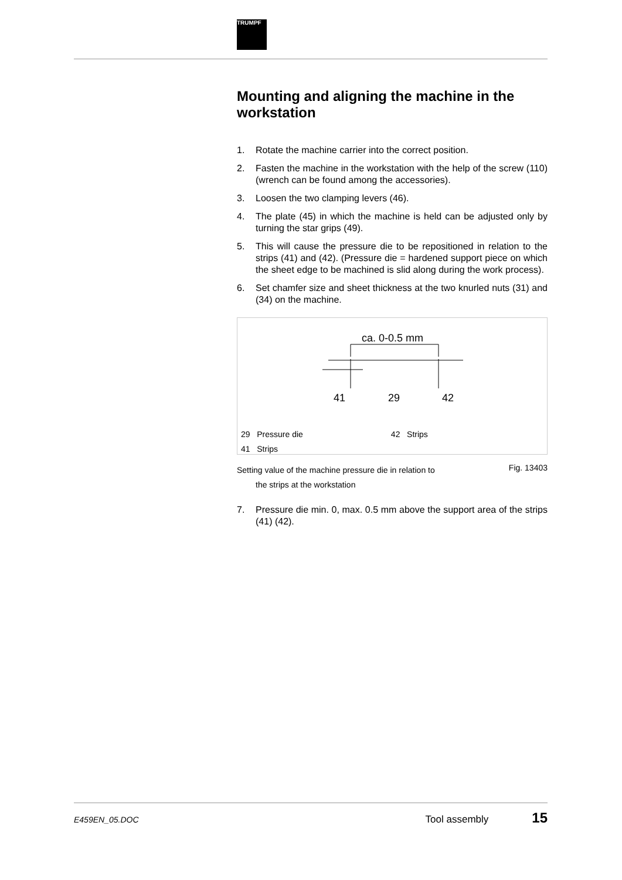TRUMPF
Mounting and aligning the machine in the workstation
1. Rotate the machine carrier into the correct position.
2. Fasten the machine in the workstation with the help of the screw (110) (wrench can be found among the accessories).
3. Loosen the two clamping levers (46).
4. The plate (45) in which the machine is held can be adjusted only by turning the star grips (49).
5. This will cause the pressure die to be repositioned in relation to the strips (41) and (42). (Pressure die = hardened support piece on which the sheet edge to be machined is slid along during the work process).
6. Set chamfer size and sheet thickness at the two knurled nuts (31) and (34) on the machine.
ca. 0-0.5 mm
41
29
42
29 Pressure die 42 Strips
41 Strips
Setting value of the machine pressure die in relation to
the strips at the workstation
Fig. 13403
7. Pressure die min. 0, max. 0.5 mm above the support area of the strips (41) (42).
E459EN_05.DOC Tool assembly 15